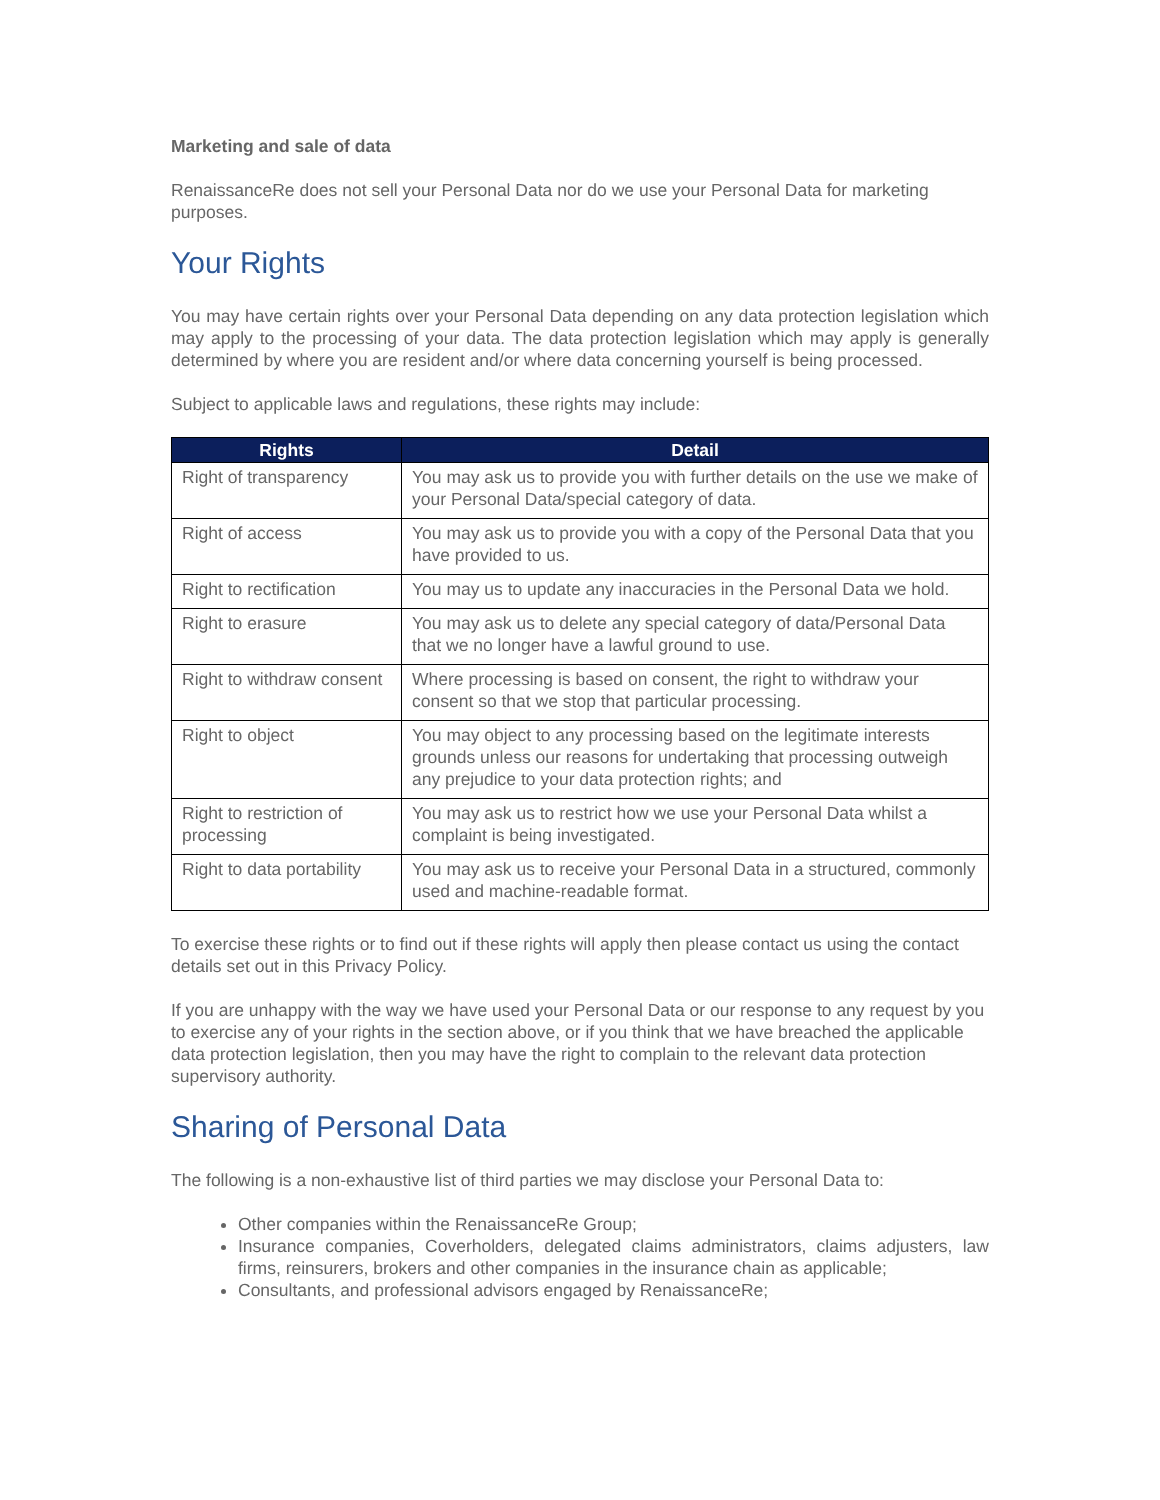Marketing and sale of data
RenaissanceRe does not sell your Personal Data nor do we use your Personal Data for marketing purposes.
Your Rights
You may have certain rights over your Personal Data depending on any data protection legislation which may apply to the processing of your data. The data protection legislation which may apply is generally determined by where you are resident and/or where data concerning yourself is being processed.
Subject to applicable laws and regulations, these rights may include:
| Rights | Detail |
| --- | --- |
| Right of transparency | You may ask us to provide you with further details on the use we make of your Personal Data/special category of data. |
| Right of access | You may ask us to provide you with a copy of the Personal Data that you have provided to us. |
| Right to rectification | You may us to update any inaccuracies in the Personal Data we hold. |
| Right to erasure | You may ask us to delete any special category of data/Personal Data that we no longer have a lawful ground to use. |
| Right to withdraw consent | Where processing is based on consent, the right to withdraw your consent so that we stop that particular processing. |
| Right to object | You may object to any processing based on the legitimate interests grounds unless our reasons for undertaking that processing outweigh any prejudice to your data protection rights; and |
| Right to restriction of processing | You may ask us to restrict how we use your Personal Data whilst a complaint is being investigated. |
| Right to data portability | You may ask us to receive your Personal Data in a structured, commonly used and machine-readable format. |
To exercise these rights or to find out if these rights will apply then please contact us using the contact details set out in this Privacy Policy.
If you are unhappy with the way we have used your Personal Data or our response to any request by you to exercise any of your rights in the section above, or if you think that we have breached the applicable data protection legislation, then you may have the right to complain to the relevant data protection supervisory authority.
Sharing of Personal Data
The following is a non-exhaustive list of third parties we may disclose your Personal Data to:
Other companies within the RenaissanceRe Group;
Insurance companies, Coverholders, delegated claims administrators, claims adjusters, law firms, reinsurers, brokers and other companies in the insurance chain as applicable;
Consultants, and professional advisors engaged by RenaissanceRe;